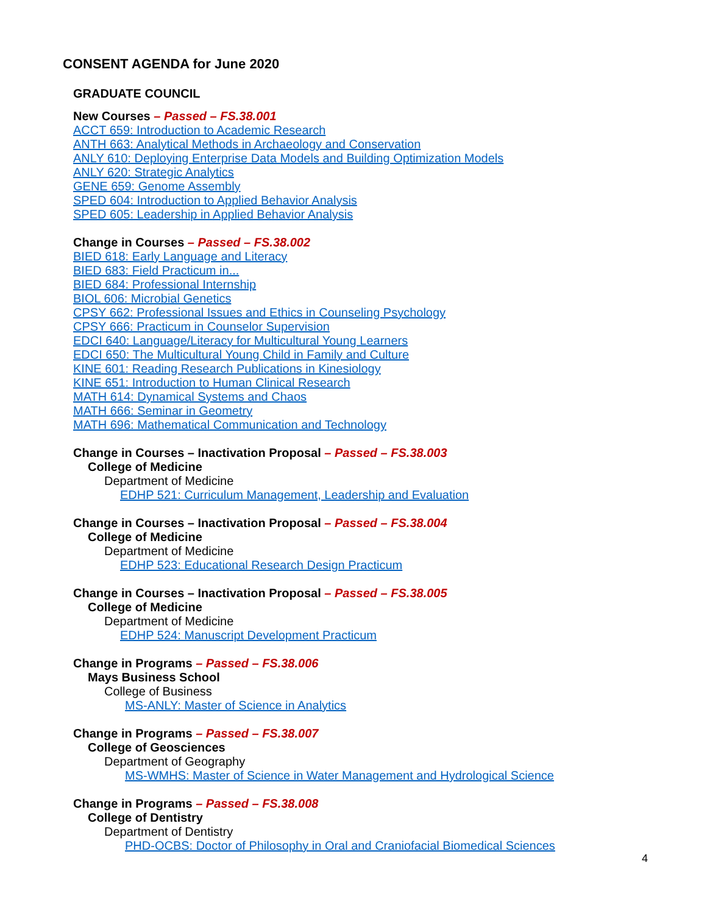CONSENT AGENDA for June 2020
GRADUATE COUNCIL
New Courses – Passed – FS.38.001
ACCT 659: Introduction to Academic Research
ANTH 663: Analytical Methods in Archaeology and Conservation
ANLY 610: Deploying Enterprise Data Models and Building Optimization Models
ANLY 620: Strategic Analytics
GENE 659: Genome Assembly
SPED 604: Introduction to Applied Behavior Analysis
SPED 605: Leadership in Applied Behavior Analysis
Change in Courses – Passed – FS.38.002
BIED 618: Early Language and Literacy
BIED 683: Field Practicum in...
BIED 684: Professional Internship
BIOL 606: Microbial Genetics
CPSY 662: Professional Issues and Ethics in Counseling Psychology
CPSY 666: Practicum in Counselor Supervision
EDCI 640: Language/Literacy for Multicultural Young Learners
EDCI 650: The Multicultural Young Child in Family and Culture
KINE 601: Reading Research Publications in Kinesiology
KINE 651: Introduction to Human Clinical Research
MATH 614: Dynamical Systems and Chaos
MATH 666: Seminar in Geometry
MATH 696: Mathematical Communication and Technology
Change in Courses – Inactivation Proposal – Passed – FS.38.003
College of Medicine
Department of Medicine
EDHP 521: Curriculum Management, Leadership and Evaluation
Change in Courses – Inactivation Proposal – Passed – FS.38.004
College of Medicine
Department of Medicine
EDHP 523: Educational Research Design Practicum
Change in Courses – Inactivation Proposal – Passed – FS.38.005
College of Medicine
Department of Medicine
EDHP 524: Manuscript Development Practicum
Change in Programs – Passed – FS.38.006
Mays Business School
College of Business
MS-ANLY: Master of Science in Analytics
Change in Programs – Passed – FS.38.007
College of Geosciences
Department of Geography
MS-WMHS: Master of Science in Water Management and Hydrological Science
Change in Programs – Passed – FS.38.008
College of Dentistry
Department of Dentistry
PHD-OCBS: Doctor of Philosophy in Oral and Craniofacial Biomedical Sciences
4